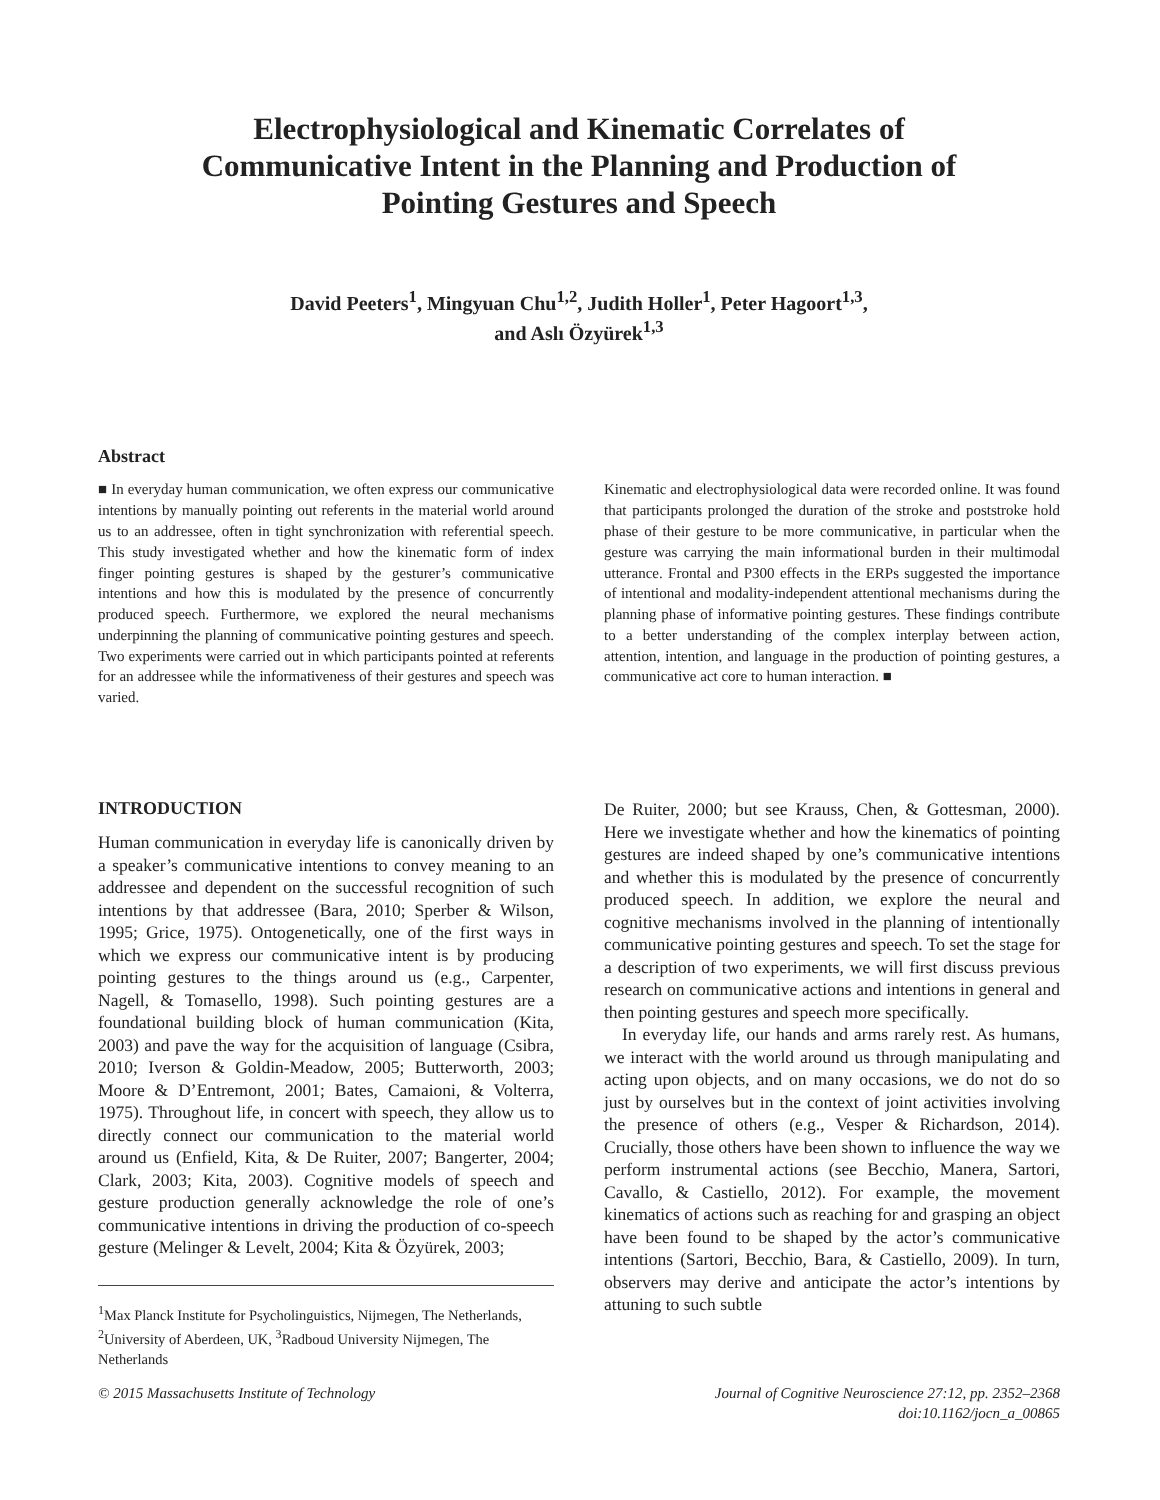Electrophysiological and Kinematic Correlates of Communicative Intent in the Planning and Production of Pointing Gestures and Speech
David Peeters<sup>1</sup>, Mingyuan Chu<sup>1,2</sup>, Judith Holler<sup>1</sup>, Peter Hagoort<sup>1,3</sup>,
and Aslı Özyürek<sup>1,3</sup>
Abstract
■ In everyday human communication, we often express our communicative intentions by manually pointing out referents in the material world around us to an addressee, often in tight synchronization with referential speech. This study investigated whether and how the kinematic form of index finger pointing gestures is shaped by the gesturer’s communicative intentions and how this is modulated by the presence of concurrently produced speech. Furthermore, we explored the neural mechanisms underpinning the planning of communicative pointing gestures and speech. Two experiments were carried out in which participants pointed at referents for an addressee while the informativeness of their gestures and speech was varied.
Kinematic and electrophysiological data were recorded online. It was found that participants prolonged the duration of the stroke and poststroke hold phase of their gesture to be more communicative, in particular when the gesture was carrying the main informational burden in their multimodal utterance. Frontal and P300 effects in the ERPs suggested the importance of intentional and modality-independent attentional mechanisms during the planning phase of informative pointing gestures. These findings contribute to a better understanding of the complex interplay between action, attention, intention, and language in the production of pointing gestures, a communicative act core to human interaction. ■
INTRODUCTION
Human communication in everyday life is canonically driven by a speaker’s communicative intentions to convey meaning to an addressee and dependent on the successful recognition of such intentions by that addressee (Bara, 2010; Sperber & Wilson, 1995; Grice, 1975). Ontogenetically, one of the first ways in which we express our communicative intent is by producing pointing gestures to the things around us (e.g., Carpenter, Nagell, & Tomasello, 1998). Such pointing gestures are a foundational building block of human communication (Kita, 2003) and pave the way for the acquisition of language (Csibra, 2010; Iverson & Goldin-Meadow, 2005; Butterworth, 2003; Moore & D’Entremont, 2001; Bates, Camaioni, & Volterra, 1975). Throughout life, in concert with speech, they allow us to directly connect our communication to the material world around us (Enfield, Kita, & De Ruiter, 2007; Bangerter, 2004; Clark, 2003; Kita, 2003). Cognitive models of speech and gesture production generally acknowledge the role of one’s communicative intentions in driving the production of co-speech gesture (Melinger & Levelt, 2004; Kita & Özyürek, 2003;
<sup>1</sup> Max Planck Institute for Psycholinguistics, Nijmegen, The Netherlands, <sup>2</sup>University of Aberdeen, UK, <sup>3</sup>Radboud University Nijmegen, The Netherlands
De Ruiter, 2000; but see Krauss, Chen, & Gottesman, 2000). Here we investigate whether and how the kinematics of pointing gestures are indeed shaped by one’s communicative intentions and whether this is modulated by the presence of concurrently produced speech. In addition, we explore the neural and cognitive mechanisms involved in the planning of intentionally communicative pointing gestures and speech. To set the stage for a description of two experiments, we will first discuss previous research on communicative actions and intentions in general and then pointing gestures and speech more specifically.
In everyday life, our hands and arms rarely rest. As humans, we interact with the world around us through manipulating and acting upon objects, and on many occasions, we do not do so just by ourselves but in the context of joint activities involving the presence of others (e.g., Vesper & Richardson, 2014). Crucially, those others have been shown to influence the way we perform instrumental actions (see Becchio, Manera, Sartori, Cavallo, & Castiello, 2012). For example, the movement kinematics of actions such as reaching for and grasping an object have been found to be shaped by the actor’s communicative intentions (Sartori, Becchio, Bara, & Castiello, 2009). In turn, observers may derive and anticipate the actor’s intentions by attuning to such subtle
© 2015 Massachusetts Institute of Technology Journal of Cognitive Neuroscience 27:12, pp. 2352–2368
doi:10.1162/jocn_a_00865